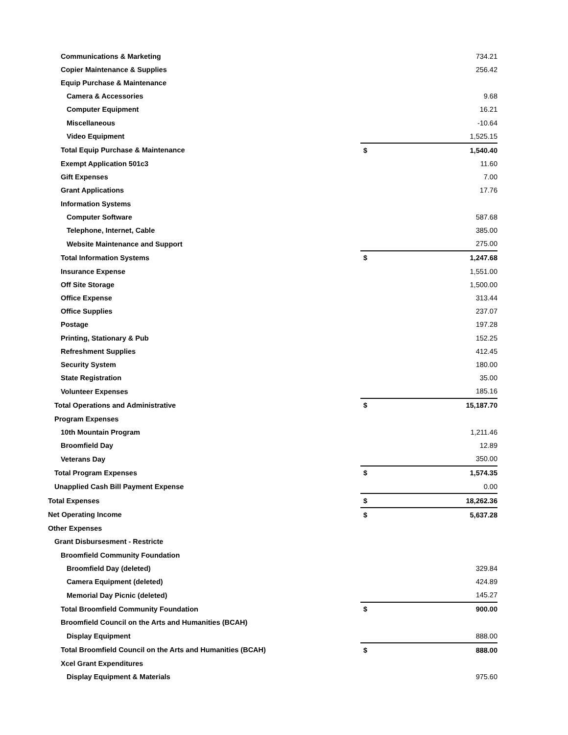| Communications & Marketing | | 734.21 |
| Copier Maintenance & Supplies | | 256.42 |
| Equip Purchase & Maintenance | | |
| Camera & Accessories | | 9.68 |
| Computer Equipment | | 16.21 |
| Miscellaneous | | -10.64 |
| Video Equipment | | 1,525.15 |
| Total Equip Purchase & Maintenance | $ | 1,540.40 |
| Exempt Application 501c3 | | 11.60 |
| Gift Expenses | | 7.00 |
| Grant Applications | | 17.76 |
| Information Systems | | |
| Computer Software | | 587.68 |
| Telephone, Internet, Cable | | 385.00 |
| Website Maintenance and Support | | 275.00 |
| Total Information Systems | $ | 1,247.68 |
| Insurance Expense | | 1,551.00 |
| Off Site Storage | | 1,500.00 |
| Office Expense | | 313.44 |
| Office Supplies | | 237.07 |
| Postage | | 197.28 |
| Printing, Stationary & Pub | | 152.25 |
| Refreshment Supplies | | 412.45 |
| Security System | | 180.00 |
| State Registration | | 35.00 |
| Volunteer Expenses | | 185.16 |
| Total Operations and Administrative | $ | 15,187.70 |
| Program Expenses | | |
| 10th Mountain Program | | 1,211.46 |
| Broomfield Day | | 12.89 |
| Veterans Day | | 350.00 |
| Total Program Expenses | $ | 1,574.35 |
| Unapplied Cash Bill Payment Expense | | 0.00 |
| Total Expenses | $ | 18,262.36 |
| Net Operating Income | $ | 5,637.28 |
| Other Expenses | | |
| Grant Disbursesment - Restricte | | |
| Broomfield Community Foundation | | |
| Broomfield Day (deleted) | | 329.84 |
| Camera Equipment (deleted) | | 424.89 |
| Memorial Day Picnic (deleted) | | 145.27 |
| Total Broomfield Community Foundation | $ | 900.00 |
| Broomfield Council on the Arts and Humanities (BCAH) | | |
| Display Equipment | | 888.00 |
| Total Broomfield Council on the Arts and Humanities (BCAH) | $ | 888.00 |
| Xcel Grant Expenditures | | |
| Display Equipment & Materials | | 975.60 |